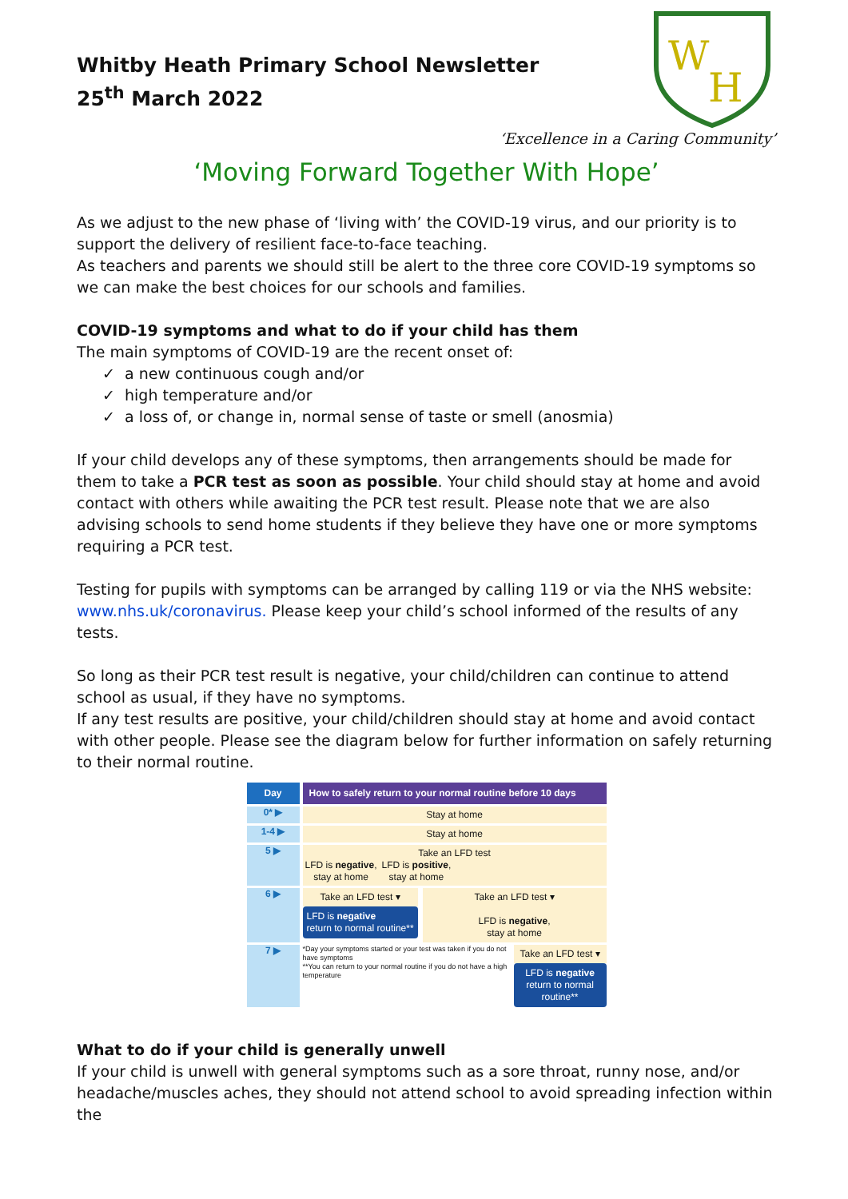Whitby Heath Primary School Newsletter
25<sup>th</sup> March 2022
W
H
‘Excellence in a Caring Community’
‘Moving Forward Together With Hope’
As we adjust to the new phase of ‘living with’ the COVID-19 virus, and our priority is to support the delivery of resilient face-to-face teaching.
As teachers and parents we should still be alert to the three core COVID-19 symptoms so we can make the best choices for our schools and families.
COVID-19 symptoms and what to do if your child has them
The main symptoms of COVID-19 are the recent onset of:
✓ a new continuous cough and/or
✓ high temperature and/or
✓ a loss of, or change in, normal sense of taste or smell (anosmia)
If your child develops any of these symptoms, then arrangements should be made for them to take a PCR test as soon as possible. Your child should stay at home and avoid contact with others while awaiting the PCR test result. Please note that we are also advising schools to send home students if they believe they have one or more symptoms requiring a PCR test.
Testing for pupils with symptoms can be arranged by calling 119 or via the NHS website: www.nhs.uk/coronavirus. Please keep your child’s school informed of the results of any tests.
So long as their PCR test result is negative, your child/children can continue to attend school as usual, if they have no symptoms.
If any test results are positive, your child/children should stay at home and avoid contact with other people. Please see the diagram below for further information on safely returning to their normal routine.
Day How to safely return to your normal routine before 10 days
0* ▶
Stay at home
1-4 ▶
Stay at home
5 ▶
Take an LFD test
LFD is negative,
stay at home
LFD is positive,
stay at home
6 ▶
Take an LFD test ▾
LFD is negative
return to normal routine**
Take an LFD test ▾
LFD is negative,
stay at home
7 ▶
*Day your symptoms started or your test was taken if you do not have symptoms
**You can return to your normal routine if you do not have a high temperature
Take an LFD test ▾
LFD is negative
return to normal routine**
What to do if your child is generally unwell
If your child is unwell with general symptoms such as a sore throat, runny nose, and/or headache/muscles aches, they should not attend school to avoid spreading infection within the